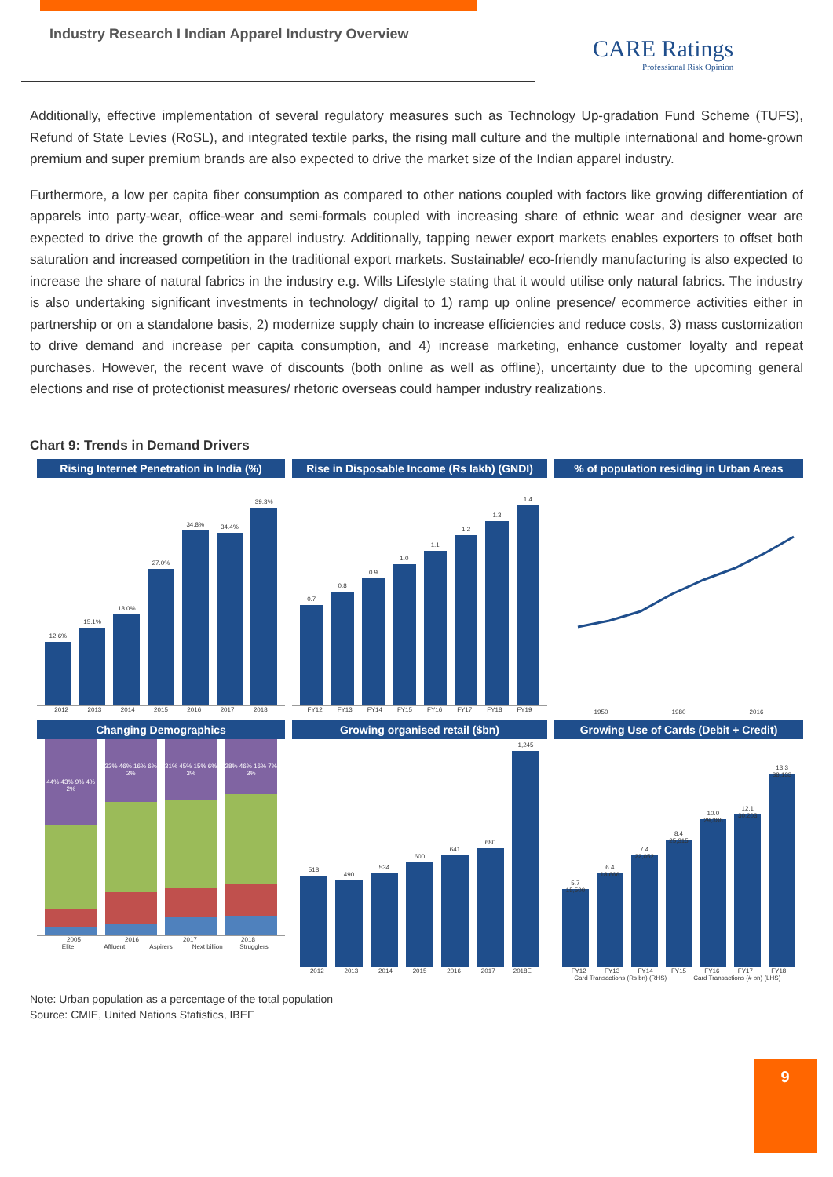Industry Research I Indian Apparel Industry Overview
CARE Ratings
Professional Risk Opinion
Additionally, effective implementation of several regulatory measures such as Technology Up-gradation Fund Scheme (TUFS), Refund of State Levies (RoSL), and integrated textile parks, the rising mall culture and the multiple international and home-grown premium and super premium brands are also expected to drive the market size of the Indian apparel industry.
Furthermore, a low per capita fiber consumption as compared to other nations coupled with factors like growing differentiation of apparels into party-wear, office-wear and semi-formals coupled with increasing share of ethnic wear and designer wear are expected to drive the growth of the apparel industry. Additionally, tapping newer export markets enables exporters to offset both saturation and increased competition in the traditional export markets. Sustainable/ eco-friendly manufacturing is also expected to increase the share of natural fabrics in the industry e.g. Wills Lifestyle stating that it would utilise only natural fabrics. The industry is also undertaking significant investments in technology/ digital to 1) ramp up online presence/ ecommerce activities either in partnership or on a standalone basis, 2) modernize supply chain to increase efficiencies and reduce costs, 3) mass customization to drive demand and increase per capita consumption, and 4) increase marketing, enhance customer loyalty and repeat purchases. However, the recent wave of discounts (both online as well as offline), uncertainty due to the upcoming general elections and rise of protectionist measures/ rhetoric overseas could hamper industry realizations.
Chart 9: Trends in Demand Drivers
Rising Internet Penetration in India (%)
12.6%
15.1%
18.0%
27.0%
34.8%
34.4%
39.3%
2012 2013 2014 2015 2016 2017 2018
Rise in Disposable Income (Rs lakh) (GNDI)
0.7
0.8
0.9
1.0
1.1
1.2
1.3
1.4
FY12 FY13 FY14 FY15 FY16 FY17 FY18 FY19
% of population residing in Urban Areas
1950 1980 2016
Changing Demographics
44% 43% 9% 4% 2%
32% 46% 16% 6% 2%
31% 45% 15% 6% 3%
28% 46% 16% 7% 3%
2005 2016 2017 2018
Elite Affluent Aspirers Next billion Strugglers
Growing organised retail ($bn)
518
490
534
600
641
680
1,245
2012 2013 2014 2015 2016 2017 2018E
Growing Use of Cards (Debit + Credit)
5.7 15,500
6.4 18,666
7.4 22,052
8.4 25,315
10.0 29,386
12.1 30,203
13.3 38,133
FY12 FY13 FY14 FY15 FY16 FY17 FY18
Card Transactions (Rs bn) (RHS) Card Transactions (# bn) (LHS)
Note: Urban population as a percentage of the total population
Source: CMIE, United Nations Statistics, IBEF
9